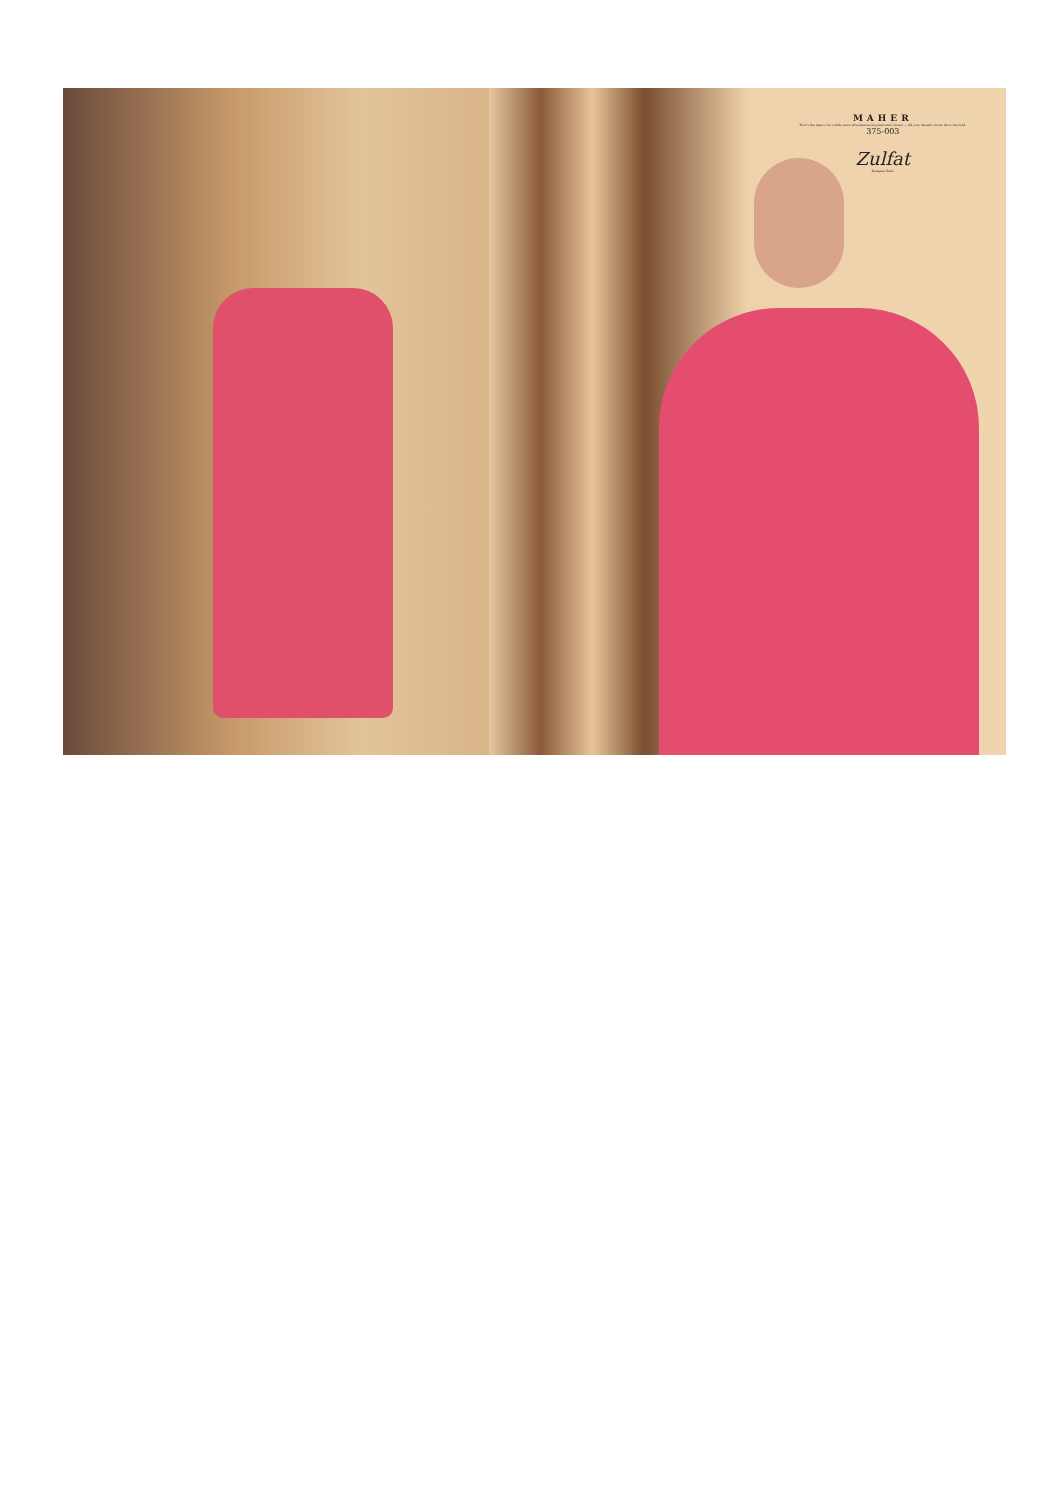MAHER
Now's the time to be a little more adventurous in prints and colours — fill your dream's closet show the bold.
375-003
Zulfat
Designer Suits